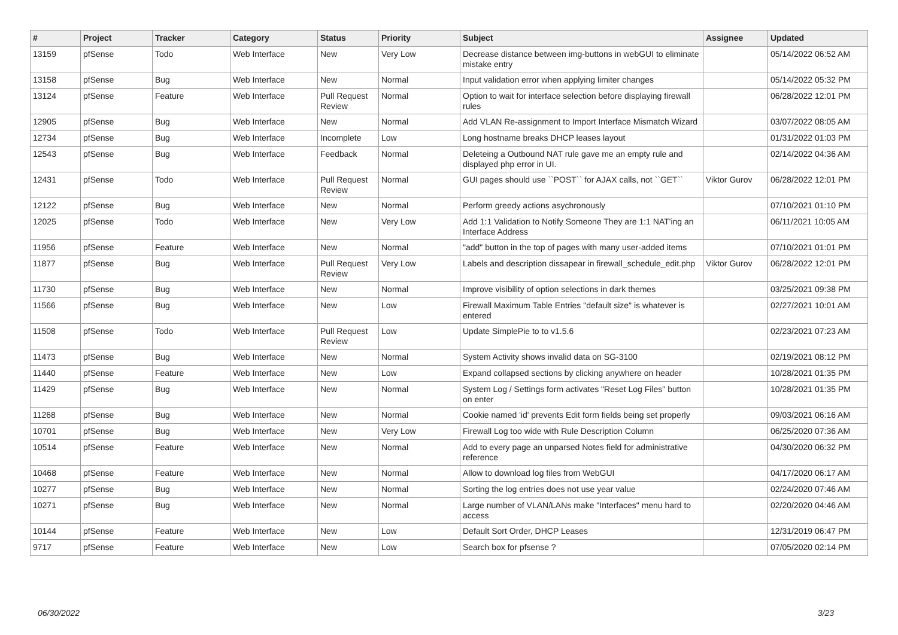| # | Project | Tracker | Category | Status | Priority | Subject | Assignee | Updated |
| --- | --- | --- | --- | --- | --- | --- | --- | --- |
| 13159 | pfSense | Todo | Web Interface | New | Very Low | Decrease distance between img-buttons in webGUI to eliminate mistake entry | | 05/14/2022 06:52 AM |
| 13158 | pfSense | Bug | Web Interface | New | Normal | Input validation error when applying limiter changes | | 05/14/2022 05:32 PM |
| 13124 | pfSense | Feature | Web Interface | Pull Request Review | Normal | Option to wait for interface selection before displaying firewall rules | | 06/28/2022 12:01 PM |
| 12905 | pfSense | Bug | Web Interface | New | Normal | Add VLAN Re-assignment to Import Interface Mismatch Wizard | | 03/07/2022 08:05 AM |
| 12734 | pfSense | Bug | Web Interface | Incomplete | Low | Long hostname breaks DHCP leases layout | | 01/31/2022 01:03 PM |
| 12543 | pfSense | Bug | Web Interface | Feedback | Normal | Deleteing a Outbound NAT rule gave me an empty rule and displayed php error in UI. | | 02/14/2022 04:36 AM |
| 12431 | pfSense | Todo | Web Interface | Pull Request Review | Normal | GUI pages should use ``POST`` for AJAX calls, not ``GET`` | Viktor Gurov | 06/28/2022 12:01 PM |
| 12122 | pfSense | Bug | Web Interface | New | Normal | Perform greedy actions asychronously | | 07/10/2021 01:10 PM |
| 12025 | pfSense | Todo | Web Interface | New | Very Low | Add 1:1 Validation to Notify Someone They are 1:1 NAT'ing an Interface Address | | 06/11/2021 10:05 AM |
| 11956 | pfSense | Feature | Web Interface | New | Normal | "add" button in the top of pages with many user-added items | | 07/10/2021 01:01 PM |
| 11877 | pfSense | Bug | Web Interface | Pull Request Review | Very Low | Labels and description dissapear in firewall_schedule_edit.php | Viktor Gurov | 06/28/2022 12:01 PM |
| 11730 | pfSense | Bug | Web Interface | New | Normal | Improve visibility of option selections in dark themes | | 03/25/2021 09:38 PM |
| 11566 | pfSense | Bug | Web Interface | New | Low | Firewall Maximum Table Entries "default size" is whatever is entered | | 02/27/2021 10:01 AM |
| 11508 | pfSense | Todo | Web Interface | Pull Request Review | Low | Update SimplePie to to v1.5.6 | | 02/23/2021 07:23 AM |
| 11473 | pfSense | Bug | Web Interface | New | Normal | System Activity shows invalid data on SG-3100 | | 02/19/2021 08:12 PM |
| 11440 | pfSense | Feature | Web Interface | New | Low | Expand collapsed sections by clicking anywhere on header | | 10/28/2021 01:35 PM |
| 11429 | pfSense | Bug | Web Interface | New | Normal | System Log / Settings form activates "Reset Log Files" button on enter | | 10/28/2021 01:35 PM |
| 11268 | pfSense | Bug | Web Interface | New | Normal | Cookie named 'id' prevents Edit form fields being set properly | | 09/03/2021 06:16 AM |
| 10701 | pfSense | Bug | Web Interface | New | Very Low | Firewall Log too wide with Rule Description Column | | 06/25/2020 07:36 AM |
| 10514 | pfSense | Feature | Web Interface | New | Normal | Add to every page an unparsed Notes field for administrative reference | | 04/30/2020 06:32 PM |
| 10468 | pfSense | Feature | Web Interface | New | Normal | Allow to download log files from WebGUI | | 04/17/2020 06:17 AM |
| 10277 | pfSense | Bug | Web Interface | New | Normal | Sorting the log entries does not use year value | | 02/24/2020 07:46 AM |
| 10271 | pfSense | Bug | Web Interface | New | Normal | Large number of VLAN/LANs make "Interfaces" menu hard to access | | 02/20/2020 04:46 AM |
| 10144 | pfSense | Feature | Web Interface | New | Low | Default Sort Order, DHCP Leases | | 12/31/2019 06:47 PM |
| 9717 | pfSense | Feature | Web Interface | New | Low | Search box for pfsense ? | | 07/05/2020 02:14 PM |
06/30/2022 3/23